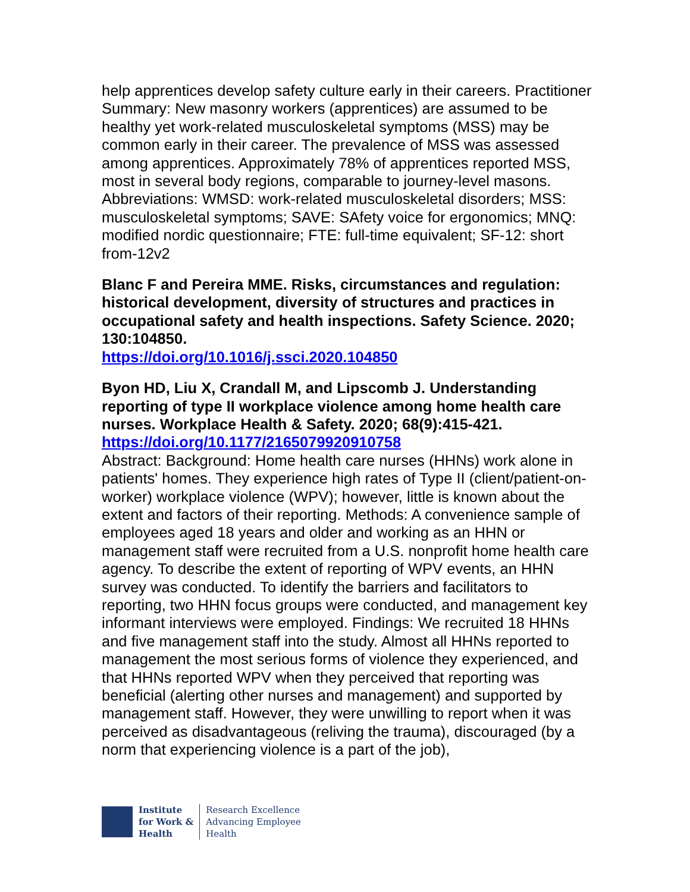help apprentices develop safety culture early in their careers. Practitioner Summary: New masonry workers (apprentices) are assumed to be healthy yet work-related musculoskeletal symptoms (MSS) may be common early in their career. The prevalence of MSS was assessed among apprentices. Approximately 78% of apprentices reported MSS, most in several body regions, comparable to journey-level masons. Abbreviations: WMSD: work-related musculoskeletal disorders; MSS: musculoskeletal symptoms; SAVE: SAfety voice for ergonomics; MNQ: modified nordic questionnaire; FTE: full-time equivalent; SF-12: short from-12v2
Blanc F and Pereira MME. Risks, circumstances and regulation: historical development, diversity of structures and practices in occupational safety and health inspections. Safety Science. 2020; 130:104850.
https://doi.org/10.1016/j.ssci.2020.104850
Byon HD, Liu X, Crandall M, and Lipscomb J. Understanding reporting of type II workplace violence among home health care nurses. Workplace Health & Safety. 2020; 68(9):415-421.
https://doi.org/10.1177/2165079920910758
Abstract: Background: Home health care nurses (HHNs) work alone in patients' homes. They experience high rates of Type II (client/patient-on-worker) workplace violence (WPV); however, little is known about the extent and factors of their reporting. Methods: A convenience sample of employees aged 18 years and older and working as an HHN or management staff were recruited from a U.S. nonprofit home health care agency. To describe the extent of reporting of WPV events, an HHN survey was conducted. To identify the barriers and facilitators to reporting, two HHN focus groups were conducted, and management key informant interviews were employed. Findings: We recruited 18 HHNs and five management staff into the study. Almost all HHNs reported to management the most serious forms of violence they experienced, and that HHNs reported WPV when they perceived that reporting was beneficial (alerting other nurses and management) and supported by management staff. However, they were unwilling to report when it was perceived as disadvantageous (reliving the trauma), discouraged (by a norm that experiencing violence is a part of the job),
Institute
for Work &
Health
Research Excellence
Advancing Employee
Health